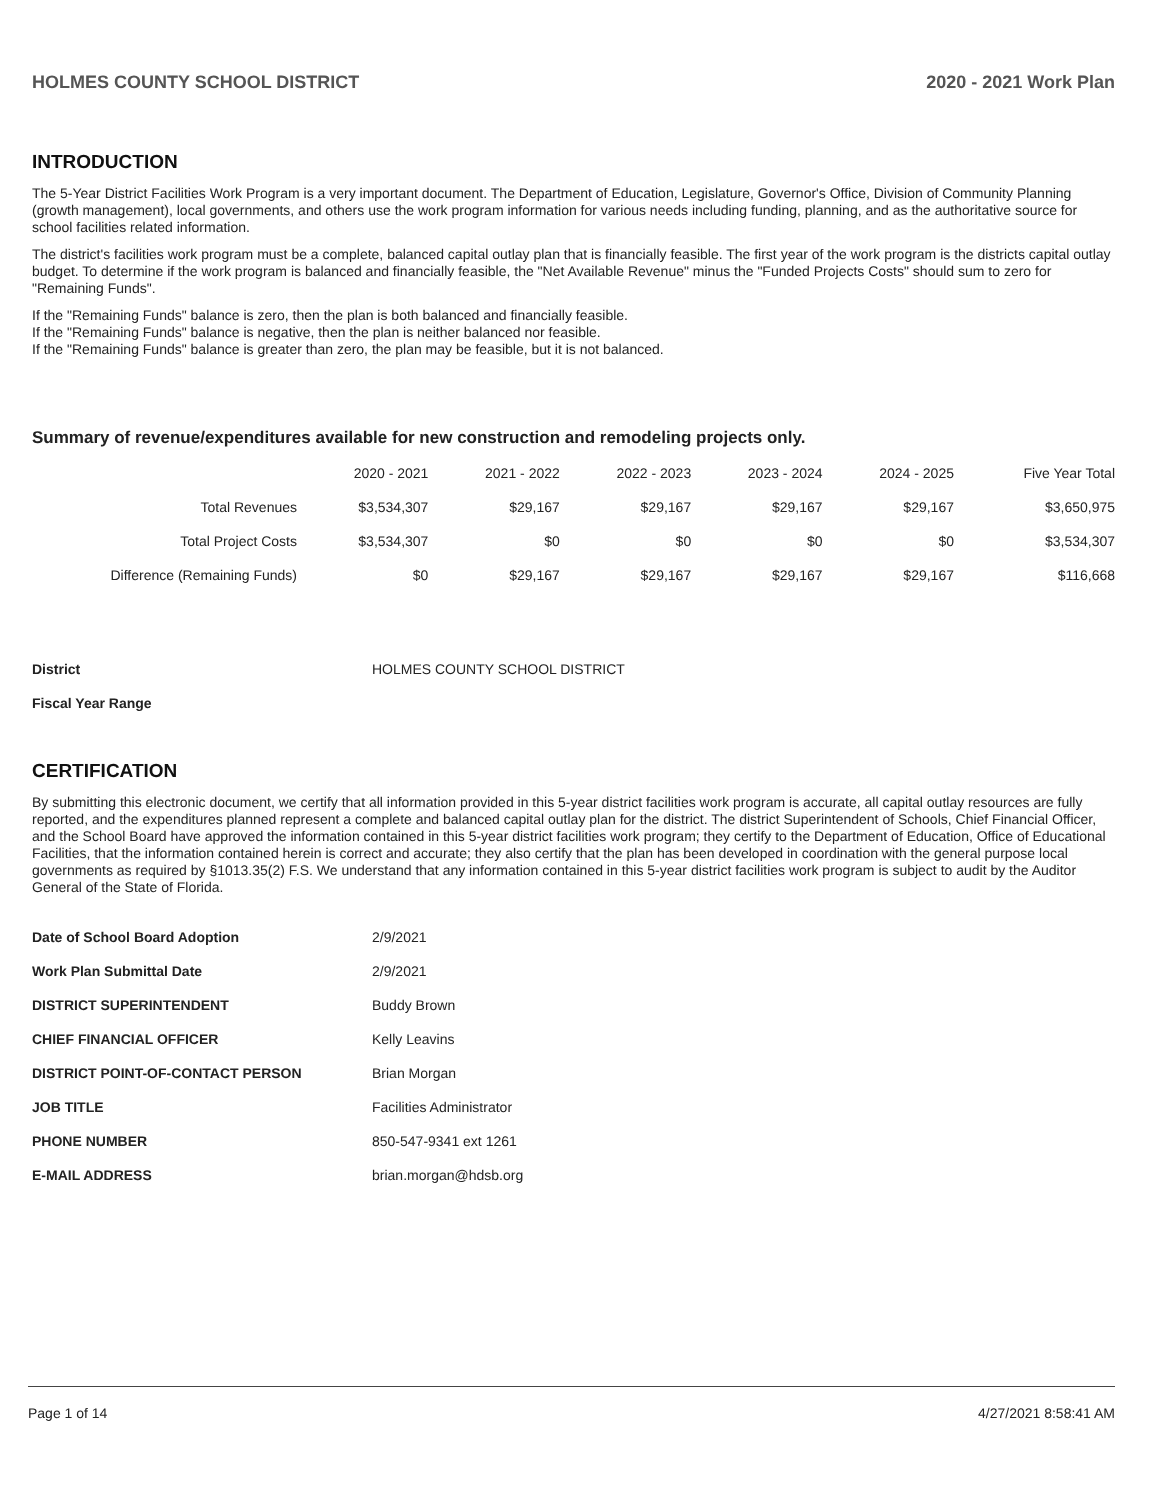HOLMES COUNTY SCHOOL DISTRICT 2020 - 2021 Work Plan
INTRODUCTION
The 5-Year District Facilities Work Program is a very important document. The Department of Education, Legislature, Governor's Office, Division of Community Planning (growth management), local governments, and others use the work program information for various needs including funding, planning, and as the authoritative source for school facilities related information.
The district's facilities work program must be a complete, balanced capital outlay plan that is financially feasible. The first year of the work program is the districts capital outlay budget. To determine if the work program is balanced and financially feasible, the "Net Available Revenue" minus the "Funded Projects Costs" should sum to zero for "Remaining Funds".
If the "Remaining Funds" balance is zero, then the plan is both balanced and financially feasible.
If the "Remaining Funds" balance is negative, then the plan is neither balanced nor feasible.
If the "Remaining Funds" balance is greater than zero, the plan may be feasible, but it is not balanced.
Summary of revenue/expenditures available for new construction and remodeling projects only.
| | 2020 - 2021 | 2021 - 2022 | 2022 - 2023 | 2023 - 2024 | 2024 - 2025 | Five Year Total |
| --- | --- | --- | --- | --- | --- | --- |
| Total Revenues | $3,534,307 | $29,167 | $29,167 | $29,167 | $29,167 | $3,650,975 |
| Total Project Costs | $3,534,307 | $0 | $0 | $0 | $0 | $3,534,307 |
| Difference (Remaining Funds) | $0 | $29,167 | $29,167 | $29,167 | $29,167 | $116,668 |
| District | HOLMES COUNTY SCHOOL DISTRICT |
| Fiscal Year Range | |
CERTIFICATION
By submitting this electronic document, we certify that all information provided in this 5-year district facilities work program is accurate, all capital outlay resources are fully reported, and the expenditures planned represent a complete and balanced capital outlay plan for the district. The district Superintendent of Schools, Chief Financial Officer, and the School Board have approved the information contained in this 5-year district facilities work program; they certify to the Department of Education, Office of Educational Facilities, that the information contained herein is correct and accurate; they also certify that the plan has been developed in coordination with the general purpose local governments as required by §1013.35(2) F.S. We understand that any information contained in this 5-year district facilities work program is subject to audit by the Auditor General of the State of Florida.
| Date of School Board Adoption | 2/9/2021 |
| Work Plan Submittal Date | 2/9/2021 |
| DISTRICT SUPERINTENDENT | Buddy Brown |
| CHIEF FINANCIAL OFFICER | Kelly Leavins |
| DISTRICT POINT-OF-CONTACT PERSON | Brian Morgan |
| JOB TITLE | Facilities Administrator |
| PHONE NUMBER | 850-547-9341 ext 1261 |
| E-MAIL ADDRESS | brian.morgan@hdsb.org |
Page 1 of 14 4/27/2021 8:58:41 AM